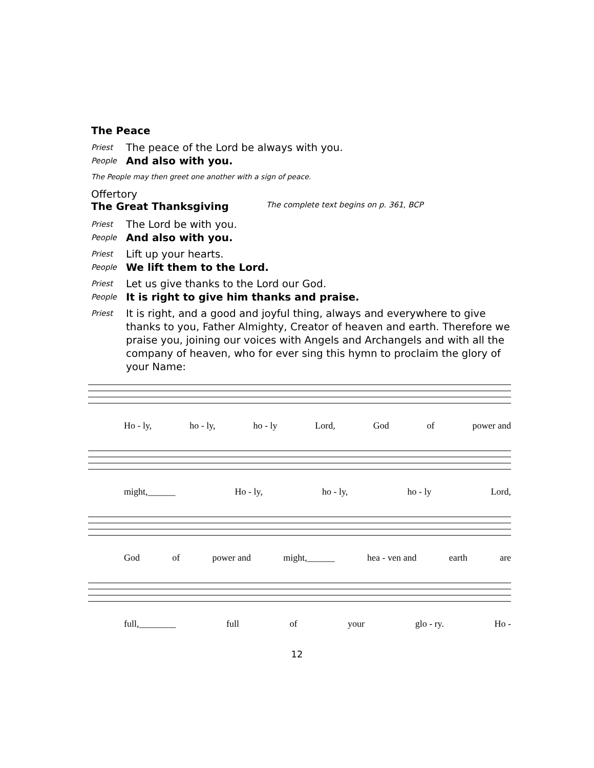The Peace
Priest The peace of the Lord be always with you.
People And also with you.
The People may then greet one another with a sign of peace.
Offertory
The Great Thanksgiving The complete text begins on p. 361, BCP
Priest The Lord be with you.
People And also with you.
Priest Lift up your hearts.
People We lift them to the Lord.
Priest Let us give thanks to the Lord our God.
People It is right to give him thanks and praise.
Priest It is right, and a good and joyful thing, always and everywhere to give thanks to you, Father Almighty, Creator of heaven and earth. Therefore we praise you, joining our voices with Angels and Archangels and with all the company of heaven, who for ever sing this hymn to proclaim the glory of your Name:
Ho - ly, ho - ly, ho - ly Lord, God of power and
might,______ Ho - ly, ho - ly, ho - ly Lord,
God of power and might,______ hea - ven and earth are
full,________ full of your glo - ry. Ho -
12